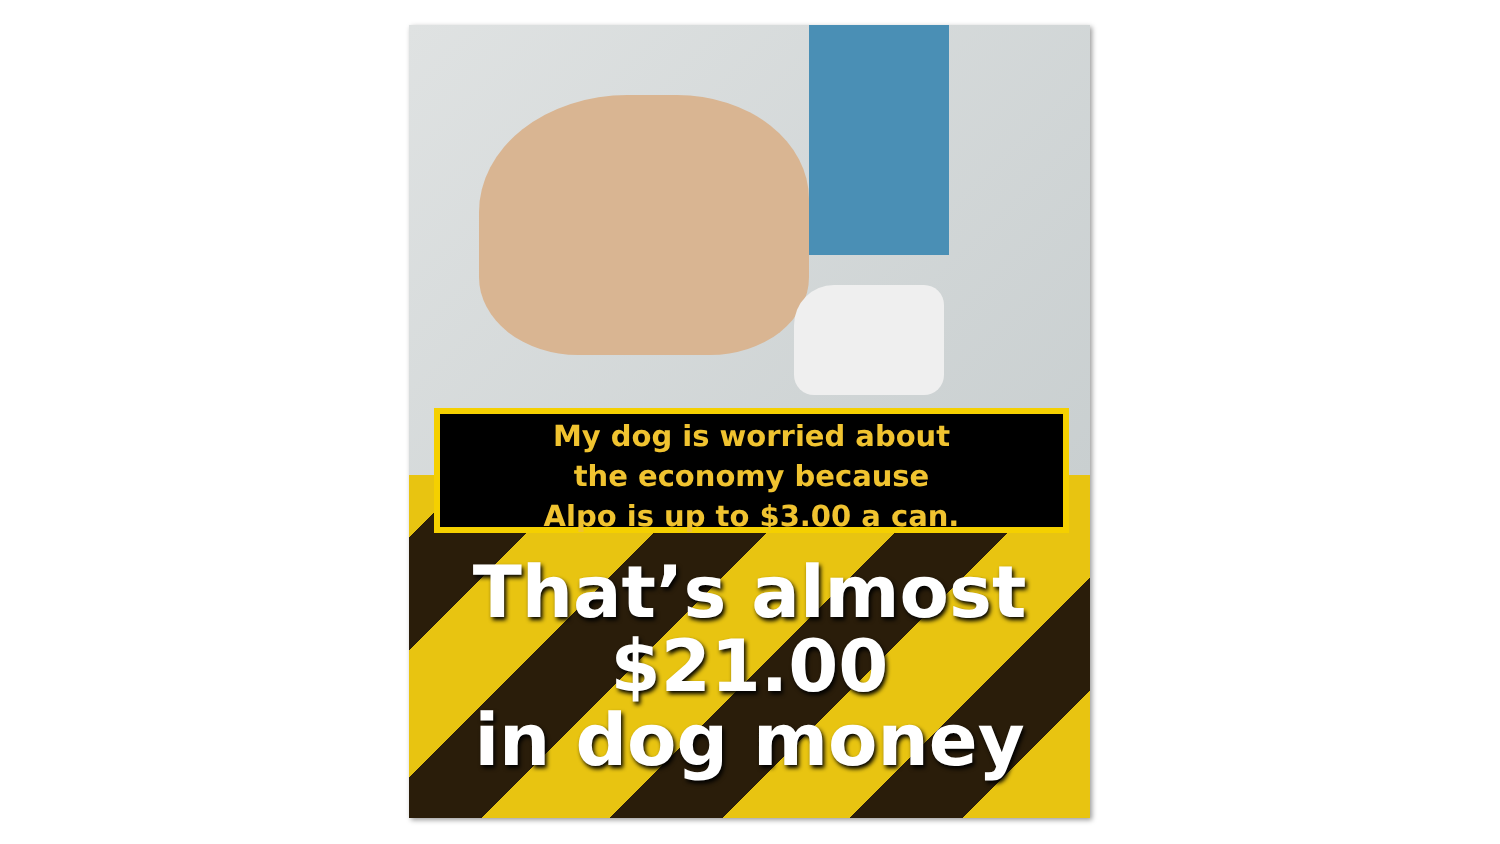My dog is worried about
the economy because
Alpo is up to $3.00 a can.
That’s almost
$21.00
in dog money